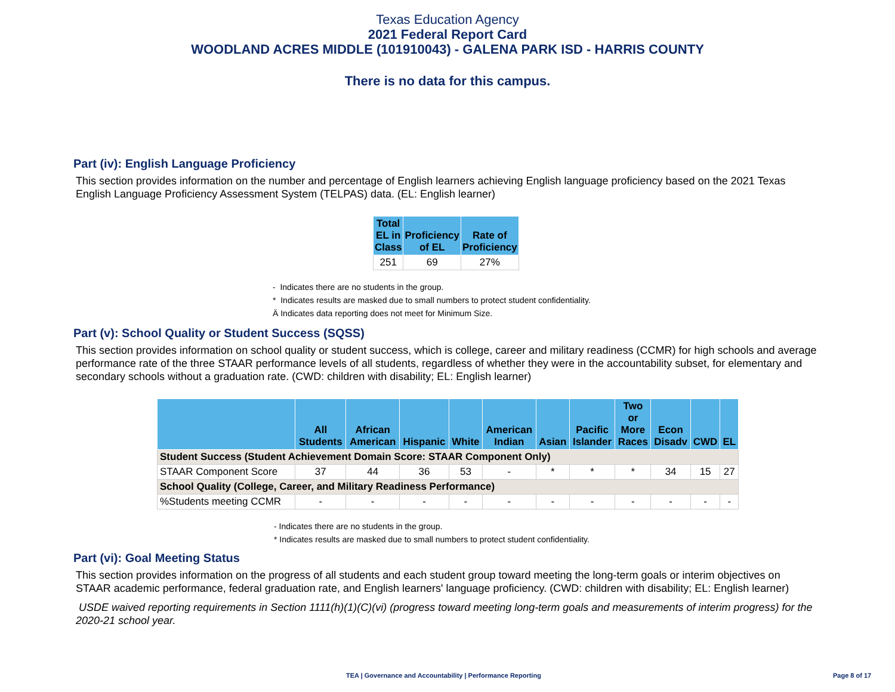Texas Education Agency
2021 Federal Report Card
WOODLAND ACRES MIDDLE (101910043) - GALENA PARK ISD - HARRIS COUNTY
There is no data for this campus.
Part (iv): English Language Proficiency
This section provides information on the number and percentage of English learners achieving English language proficiency based on the 2021 Texas English Language Proficiency Assessment System (TELPAS) data. (EL: English learner)
| Total EL in Class | Proficiency of EL | Rate of Proficiency |
| --- | --- | --- |
| 251 | 69 | 27% |
- Indicates there are no students in the group.
* Indicates results are masked due to small numbers to protect student confidentiality.
Ä Indicates data reporting does not meet for Minimum Size.
Part (v): School Quality or Student Success (SQSS)
This section provides information on school quality or student success, which is college, career and military readiness (CCMR) for high schools and average performance rate of the three STAAR performance levels of all students, regardless of whether they were in the accountability subset, for elementary and secondary schools without a graduation rate. (CWD: children with disability; EL: English learner)
| | All Students | African American | Hispanic | White | American Indian | Asian | Pacific Islander | Two or More Races | Econ Disadv | CWD | EL |
| --- | --- | --- | --- | --- | --- | --- | --- | --- | --- | --- | --- |
| Student Success (Student Achievement Domain Score: STAAR Component Only) | | | | | | | | | | | |
| STAAR Component Score | 37 | 44 | 36 | 53 | - | * | * | * | 34 | 15 | 27 |
| School Quality (College, Career, and Military Readiness Performance) | | | | | | | | | | | |
| %Students meeting CCMR | - | - | - | - | - | - | - | - | - | - | - |
- Indicates there are no students in the group.
* Indicates results are masked due to small numbers to protect student confidentiality.
Part (vi): Goal Meeting Status
This section provides information on the progress of all students and each student group toward meeting the long-term goals or interim objectives on STAAR academic performance, federal graduation rate, and English learners' language proficiency. (CWD: children with disability; EL: English learner)
USDE waived reporting requirements in Section 1111(h)(1)(C)(vi) (progress toward meeting long-term goals and measurements of interim progress) for the 2020-21 school year.
TEA | Governance and Accountability | Performance Reporting
Page 8 of 17